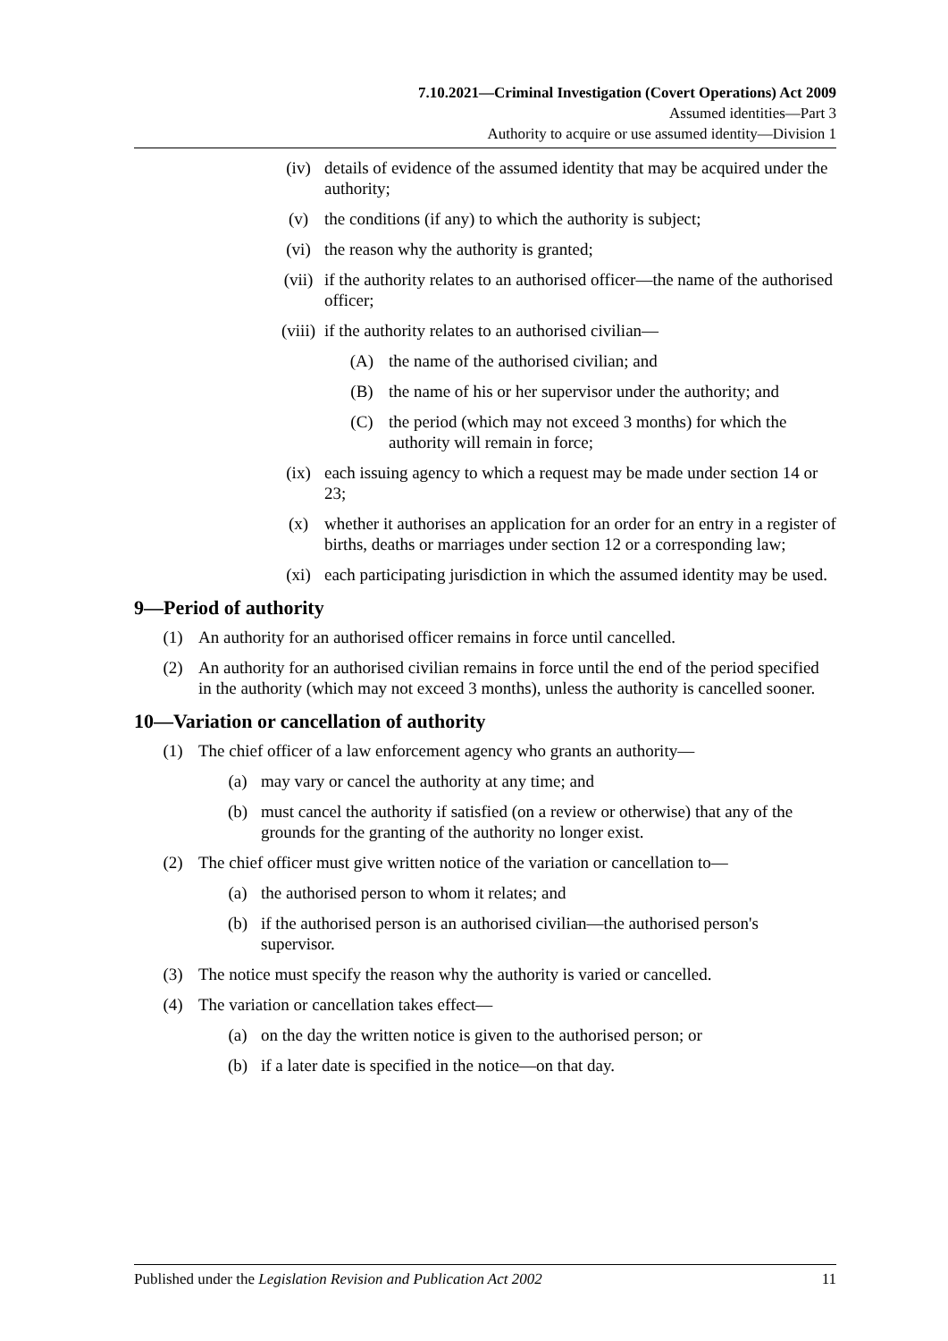7.10.2021—Criminal Investigation (Covert Operations) Act 2009
Assumed identities—Part 3
Authority to acquire or use assumed identity—Division 1
(iv) details of evidence of the assumed identity that may be acquired under the authority;
(v) the conditions (if any) to which the authority is subject;
(vi) the reason why the authority is granted;
(vii) if the authority relates to an authorised officer—the name of the authorised officer;
(viii) if the authority relates to an authorised civilian—
(A) the name of the authorised civilian; and
(B) the name of his or her supervisor under the authority; and
(C) the period (which may not exceed 3 months) for which the authority will remain in force;
(ix) each issuing agency to which a request may be made under section 14 or 23;
(x) whether it authorises an application for an order for an entry in a register of births, deaths or marriages under section 12 or a corresponding law;
(xi) each participating jurisdiction in which the assumed identity may be used.
9—Period of authority
(1) An authority for an authorised officer remains in force until cancelled.
(2) An authority for an authorised civilian remains in force until the end of the period specified in the authority (which may not exceed 3 months), unless the authority is cancelled sooner.
10—Variation or cancellation of authority
(1) The chief officer of a law enforcement agency who grants an authority—
(a) may vary or cancel the authority at any time; and
(b) must cancel the authority if satisfied (on a review or otherwise) that any of the grounds for the granting of the authority no longer exist.
(2) The chief officer must give written notice of the variation or cancellation to—
(a) the authorised person to whom it relates; and
(b) if the authorised person is an authorised civilian—the authorised person's supervisor.
(3) The notice must specify the reason why the authority is varied or cancelled.
(4) The variation or cancellation takes effect—
(a) on the day the written notice is given to the authorised person; or
(b) if a later date is specified in the notice—on that day.
Published under the Legislation Revision and Publication Act 2002 11